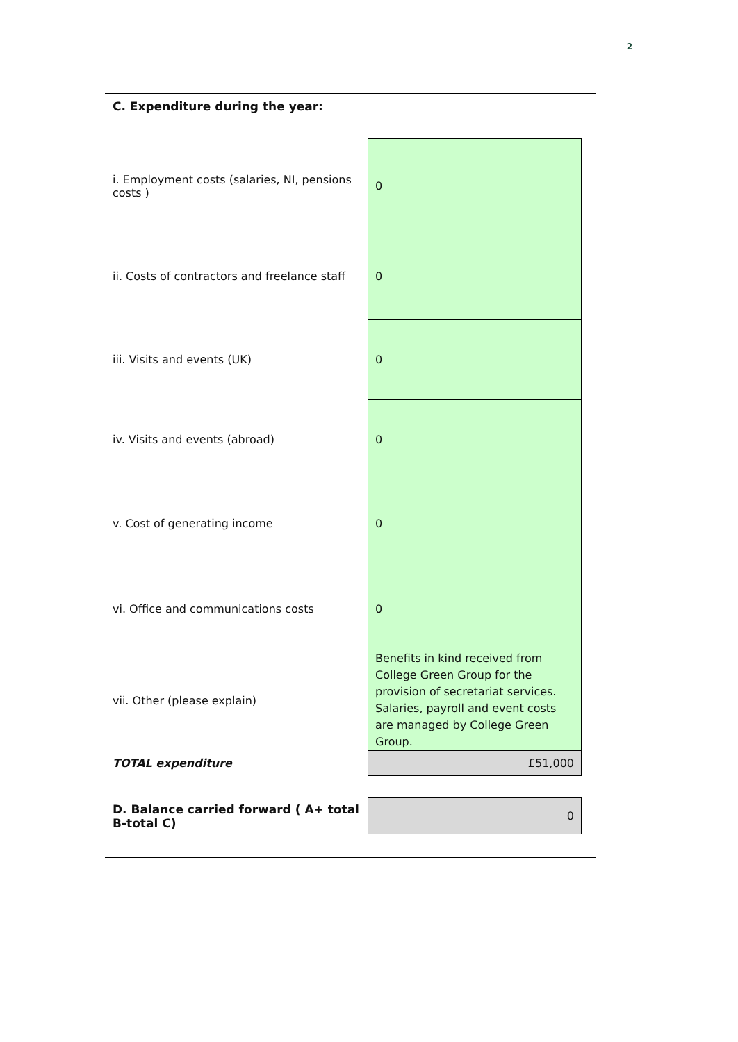2
C. Expenditure during the year:
| i. Employment costs (salaries, NI, pensions costs ) | 0 |
| ii. Costs of contractors and freelance staff | 0 |
| iii. Visits and events (UK) | 0 |
| iv. Visits and events (abroad) | 0 |
| v. Cost of generating income | 0 |
| vi. Office and communications costs | 0 |
| vii. Other (please explain) | Benefits in kind received from College Green Group for the provision of secretariat services. Salaries, payroll and event costs are managed by College Green Group. |
| TOTAL expenditure | £51,000 |
| D. Balance carried forward ( A+ total B-total C) | 0 |